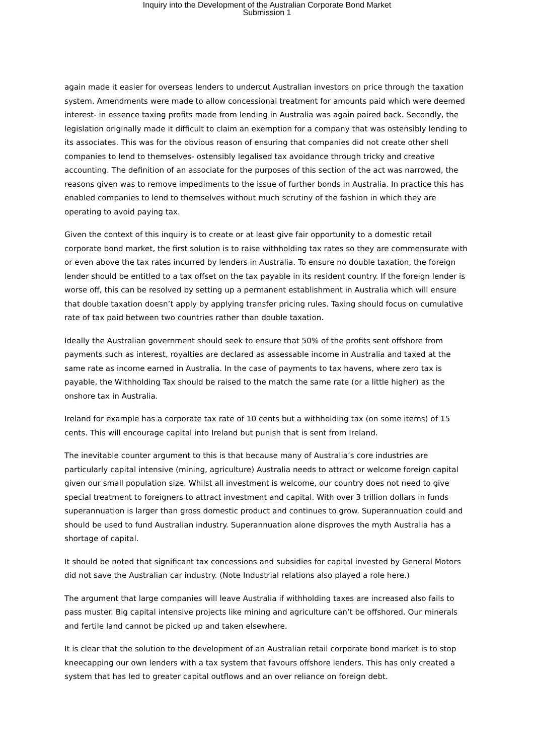Inquiry into the Development of the Australian Corporate Bond Market
Submission 1
again made it easier for overseas lenders to undercut Australian investors on price through the taxation system. Amendments were made to allow concessional treatment for amounts paid which were deemed interest- in essence taxing profits made from lending in Australia was again paired back. Secondly, the legislation originally made it difficult to claim an exemption for a company that was ostensibly lending to its associates. This was for the obvious reason of ensuring that companies did not create other shell companies to lend to themselves- ostensibly legalised tax avoidance through tricky and creative accounting. The definition of an associate for the purposes of this section of the act was narrowed, the reasons given was to remove impediments to the issue of further bonds in Australia. In practice this has enabled companies to lend to themselves without much scrutiny of the fashion in which they are operating to avoid paying tax.
Given the context of this inquiry is to create or at least give fair opportunity to a domestic retail corporate bond market, the first solution is to raise withholding tax rates so they are commensurate with or even above the tax rates incurred by lenders in Australia. To ensure no double taxation, the foreign lender should be entitled to a tax offset on the tax payable in its resident country. If the foreign lender is worse off, this can be resolved by setting up a permanent establishment in Australia which will ensure that double taxation doesn’t apply by applying transfer pricing rules. Taxing should focus on cumulative rate of tax paid between two countries rather than double taxation.
Ideally the Australian government should seek to ensure that 50% of the profits sent offshore from payments such as interest, royalties are declared as assessable income in Australia and taxed at the same rate as income earned in Australia. In the case of payments to tax havens, where zero tax is payable, the Withholding Tax should be raised to the match the same rate (or a little higher) as the onshore tax in Australia.
Ireland for example has a corporate tax rate of 10 cents but a withholding tax (on some items) of 15 cents. This will encourage capital into Ireland but punish that is sent from Ireland.
The inevitable counter argument to this is that because many of Australia’s core industries are particularly capital intensive (mining, agriculture) Australia needs to attract or welcome foreign capital given our small population size. Whilst all investment is welcome, our country does not need to give special treatment to foreigners to attract investment and capital. With over 3 trillion dollars in funds superannuation is larger than gross domestic product and continues to grow. Superannuation could and should be used to fund Australian industry. Superannuation alone disproves the myth Australia has a shortage of capital.
It should be noted that significant tax concessions and subsidies for capital invested by General Motors did not save the Australian car industry. (Note Industrial relations also played a role here.)
The argument that large companies will leave Australia if withholding taxes are increased also fails to pass muster. Big capital intensive projects like mining and agriculture can’t be offshored. Our minerals and fertile land cannot be picked up and taken elsewhere.
It is clear that the solution to the development of an Australian retail corporate bond market is to stop kneecapping our own lenders with a tax system that favours offshore lenders. This has only created a system that has led to greater capital outflows and an over reliance on foreign debt.